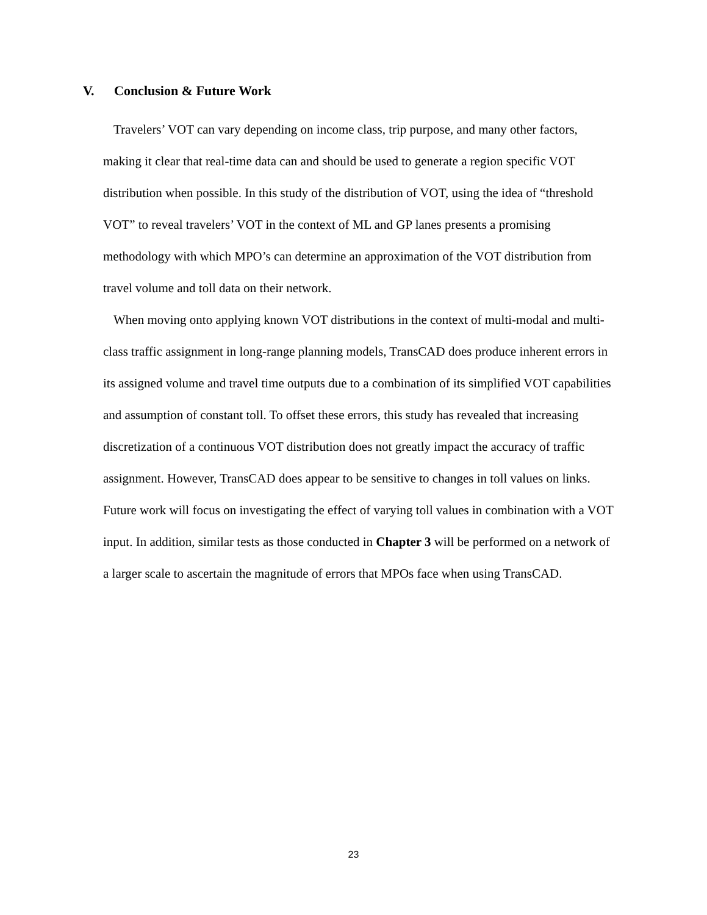V. Conclusion & Future Work
Travelers’ VOT can vary depending on income class, trip purpose, and many other factors, making it clear that real-time data can and should be used to generate a region specific VOT distribution when possible. In this study of the distribution of VOT, using the idea of “threshold VOT” to reveal travelers’ VOT in the context of ML and GP lanes presents a promising methodology with which MPO’s can determine an approximation of the VOT distribution from travel volume and toll data on their network.
When moving onto applying known VOT distributions in the context of multi-modal and multi-class traffic assignment in long-range planning models, TransCAD does produce inherent errors in its assigned volume and travel time outputs due to a combination of its simplified VOT capabilities and assumption of constant toll. To offset these errors, this study has revealed that increasing discretization of a continuous VOT distribution does not greatly impact the accuracy of traffic assignment. However, TransCAD does appear to be sensitive to changes in toll values on links. Future work will focus on investigating the effect of varying toll values in combination with a VOT input. In addition, similar tests as those conducted in Chapter 3 will be performed on a network of a larger scale to ascertain the magnitude of errors that MPOs face when using TransCAD.
23